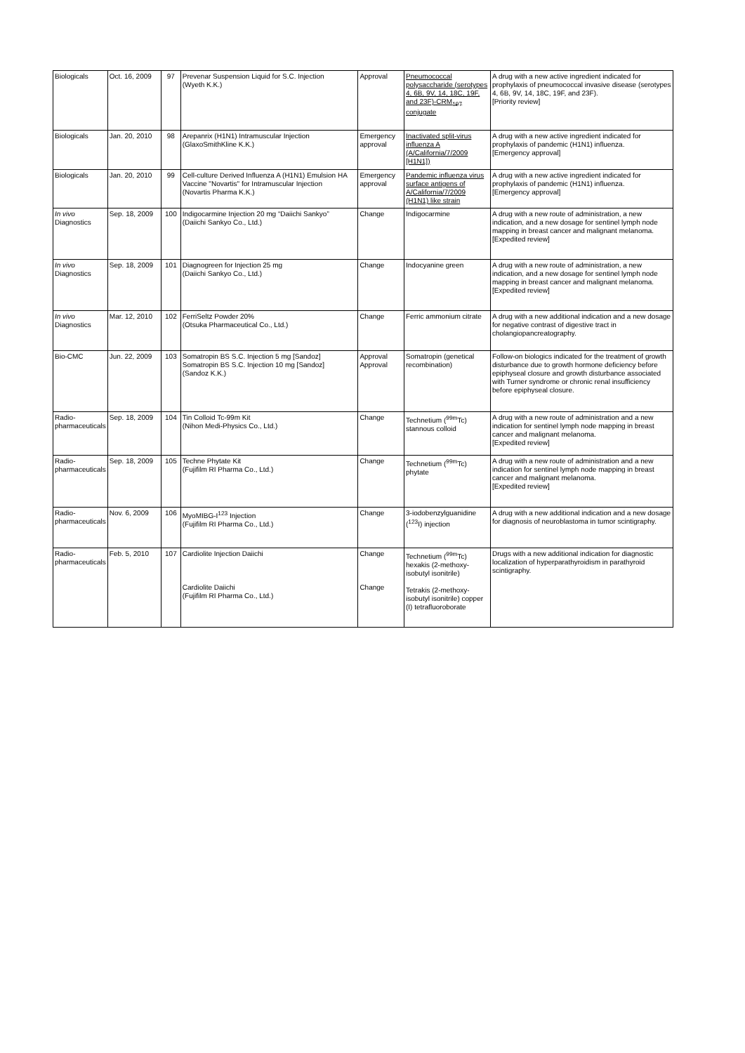| Biologicals | Oct. 16, 2009 | 97 | Prevenar Suspension Liquid for S.C. Injection (Wyeth K.K.) | Approval | Pneumococcal polysaccharide (serotypes 4, 6B, 9V, 14, 18C, 19F, and 23F)-CRM<sub>197</sub> conjugate | A drug with a new active ingredient indicated for prophylaxis of pneumococcal invasive disease (serotypes 4, 6B, 9V, 14, 18C, 19F, and 23F). [Priority review] |
| Biologicals | Jan. 20, 2010 | 98 | Arepanrix (H1N1) Intramuscular Injection (GlaxoSmithKline K.K.) | Emergency approval | Inactivated split-virus influenza A (A/California/7/2009 [H1N1]) | A drug with a new active ingredient indicated for prophylaxis of pandemic (H1N1) influenza. [Emergency approval] |
| Biologicals | Jan. 20, 2010 | 99 | Cell-culture Derived Influenza A (H1N1) Emulsion HA Vaccine "Novartis" for Intramuscular Injection (Novartis Pharma K.K.) | Emergency approval | Pandemic influenza virus surface antigens of A/California/7/2009 (H1N1) like strain | A drug with a new active ingredient indicated for prophylaxis of pandemic (H1N1) influenza. [Emergency approval] |
| In vivo Diagnostics | Sep. 18, 2009 | 100 | Indigocarmine Injection 20 mg “Daiichi Sankyo” (Daiichi Sankyo Co., Ltd.) | Change | Indigocarmine | A drug with a new route of administration, a new indication, and a new dosage for sentinel lymph node mapping in breast cancer and malignant melanoma. [Expedited review] |
| In vivo Diagnostics | Sep. 18, 2009 | 101 | Diagnogreen for Injection 25 mg (Daiichi Sankyo Co., Ltd.) | Change | Indocyanine green | A drug with a new route of administration, a new indication, and a new dosage for sentinel lymph node mapping in breast cancer and malignant melanoma. [Expedited review] |
| In vivo Diagnostics | Mar. 12, 2010 | 102 | FerriSeltz Powder 20% (Otsuka Pharmaceutical Co., Ltd.) | Change | Ferric ammonium citrate | A drug with a new additional indication and a new dosage for negative contrast of digestive tract in cholangiopancreatography. |
| Bio-CMC | Jun. 22, 2009 | 103 | Somatropin BS S.C. Injection 5 mg [Sandoz] Somatropin BS S.C. Injection 10 mg [Sandoz] (Sandoz K.K.) | Approval Approval | Somatropin (genetical recombination) | Follow-on biologics indicated for the treatment of growth disturbance due to growth hormone deficiency before epiphyseal closure and growth disturbance associated with Turner syndrome or chronic renal insufficiency before epiphyseal closure. |
| Radio-pharmaceuticals | Sep. 18, 2009 | 104 | Tin Colloid Tc-99m Kit (Nihon Medi-Physics Co., Ltd.) | Change | Technetium (<sup>99m</sup>Tc) stannous colloid | A drug with a new route of administration and a new indication for sentinel lymph node mapping in breast cancer and malignant melanoma. [Expedited review] |
| Radio-pharmaceuticals | Sep. 18, 2009 | 105 | Techne Phytate Kit (Fujifilm RI Pharma Co., Ltd.) | Change | Technetium (<sup>99m</sup>Tc) phytate | A drug with a new route of administration and a new indication for sentinel lymph node mapping in breast cancer and malignant melanoma. [Expedited review] |
| Radio-pharmaceuticals | Nov. 6, 2009 | 106 | MyoMIBG-I<sup>123</sup> Injection (Fujifilm RI Pharma Co., Ltd.) | Change | 3-iodobenzylguanidine (<sup>123</sup>I) injection | A drug with a new additional indication and a new dosage for diagnosis of neuroblastoma in tumor scintigraphy. |
| Radio-pharmaceuticals | Feb. 5, 2010 | 107 | Cardiolite Injection Daiichi Cardiolite Daiichi (Fujifilm RI Pharma Co., Ltd.) | Change Change | Technetium (<sup>99m</sup>Tc) hexakis (2-methoxy-isobutyl isonitrile) Tetrakis (2-methoxy-isobutyl isonitrile) copper (I) tetrafluoroborate | Drugs with a new additional indication for diagnostic localization of hyperparathyroidism in parathyroid scintigraphy. |